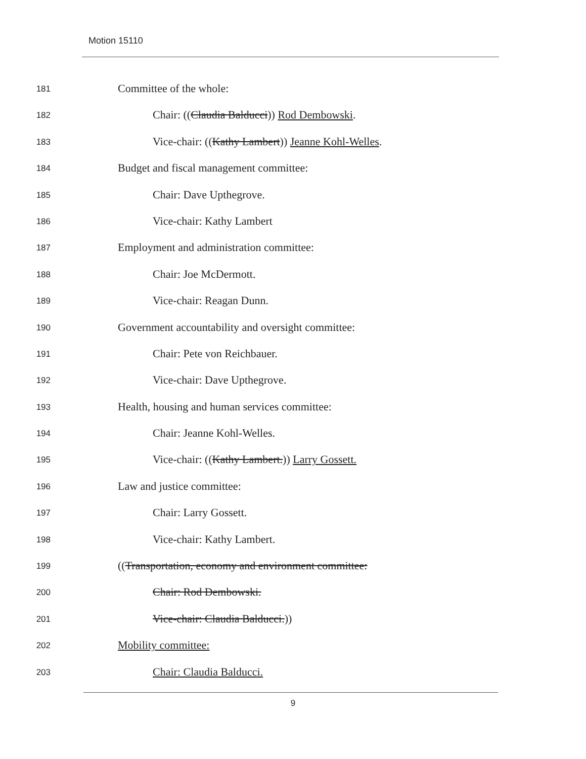Motion 15110
181 Committee of the whole:
182 Chair: ((Claudia Balducci)) Rod Dembowski.
183 Vice-chair: ((Kathy Lambert)) Jeanne Kohl-Welles.
184 Budget and fiscal management committee:
185 Chair: Dave Upthegrove.
186 Vice-chair: Kathy Lambert
187 Employment and administration committee:
188 Chair: Joe McDermott.
189 Vice-chair: Reagan Dunn.
190 Government accountability and oversight committee:
191 Chair: Pete von Reichbauer.
192 Vice-chair: Dave Upthegrove.
193 Health, housing and human services committee:
194 Chair: Jeanne Kohl-Welles.
195 Vice-chair: ((Kathy Lambert.)) Larry Gossett.
196 Law and justice committee:
197 Chair: Larry Gossett.
198 Vice-chair: Kathy Lambert.
199 ((Transportation, economy and environment committee:
200 Chair: Rod Dembowski.
201 Vice-chair: Claudia Balducci.))
202 Mobility committee:
203 Chair: Claudia Balducci.
9